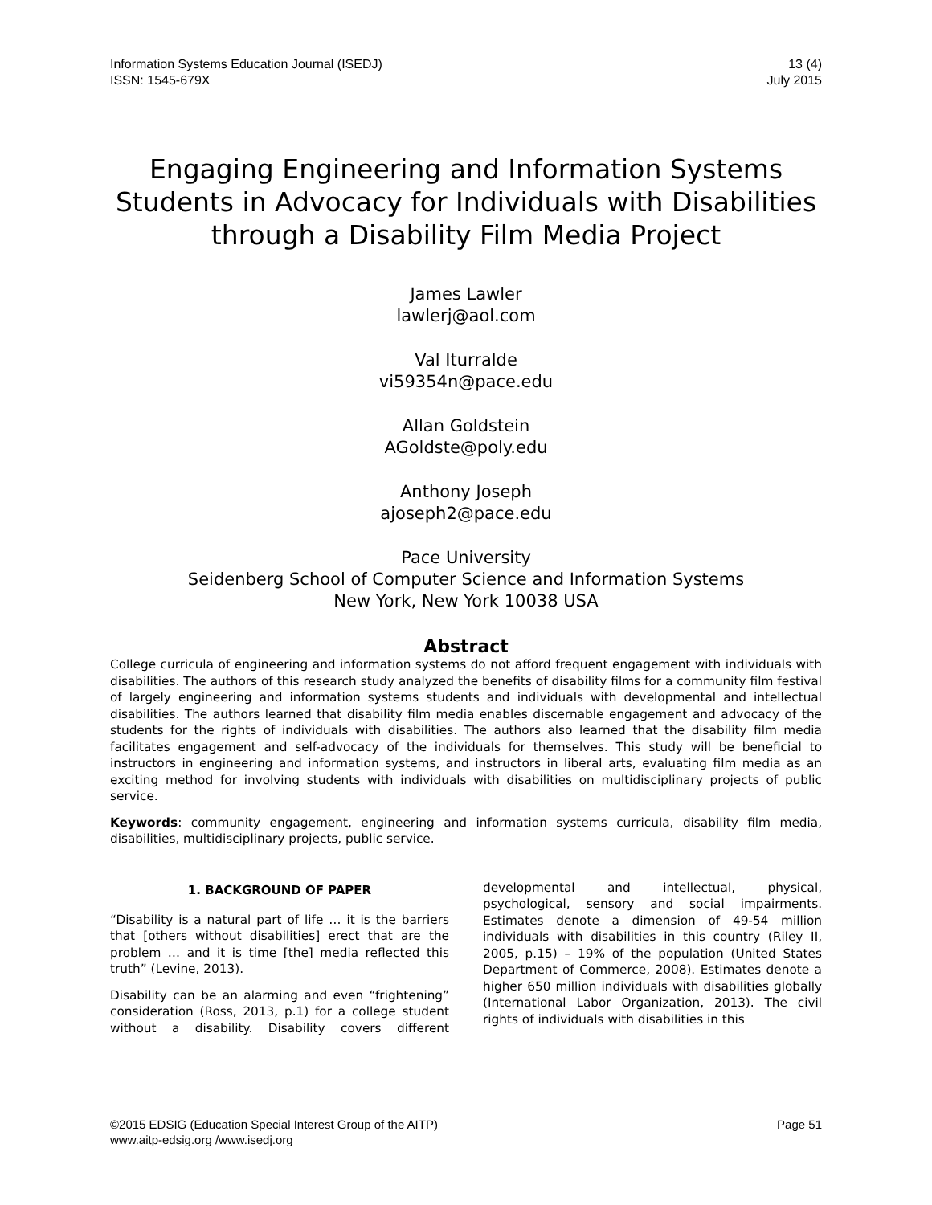Information Systems Education Journal (ISEDJ)
ISSN: 1545-679X
13 (4)
July 2015
Engaging Engineering and Information Systems Students in Advocacy for Individuals with Disabilities through a Disability Film Media Project
James Lawler
lawlerj@aol.com
Val Iturralde
vi59354n@pace.edu
Allan Goldstein
AGoldste@poly.edu
Anthony Joseph
ajoseph2@pace.edu
Pace University
Seidenberg School of Computer Science and Information Systems
New York, New York 10038 USA
Abstract
College curricula of engineering and information systems do not afford frequent engagement with individuals with disabilities. The authors of this research study analyzed the benefits of disability films for a community film festival of largely engineering and information systems students and individuals with developmental and intellectual disabilities. The authors learned that disability film media enables discernable engagement and advocacy of the students for the rights of individuals with disabilities. The authors also learned that the disability film media facilitates engagement and self-advocacy of the individuals for themselves. This study will be beneficial to instructors in engineering and information systems, and instructors in liberal arts, evaluating film media as an exciting method for involving students with individuals with disabilities on multidisciplinary projects of public service.
Keywords: community engagement, engineering and information systems curricula, disability film media, disabilities, multidisciplinary projects, public service.
1. BACKGROUND OF PAPER
“Disability is a natural part of life … it is the barriers that [others without disabilities] erect that are the problem … and it is time [the] media reflected this truth” (Levine, 2013).
Disability can be an alarming and even “frightening” consideration (Ross, 2013, p.1) for a college student without a disability. Disability covers different developmental and intellectual, physical, psychological, sensory and social impairments. Estimates denote a dimension of 49-54 million individuals with disabilities in this country (Riley II, 2005, p.15) – 19% of the population (United States Department of Commerce, 2008). Estimates denote a higher 650 million individuals with disabilities globally (International Labor Organization, 2013). The civil rights of individuals with disabilities in this
©2015 EDSIG (Education Special Interest Group of the AITP) Page 51
www.aitp-edsig.org /www.isedj.org